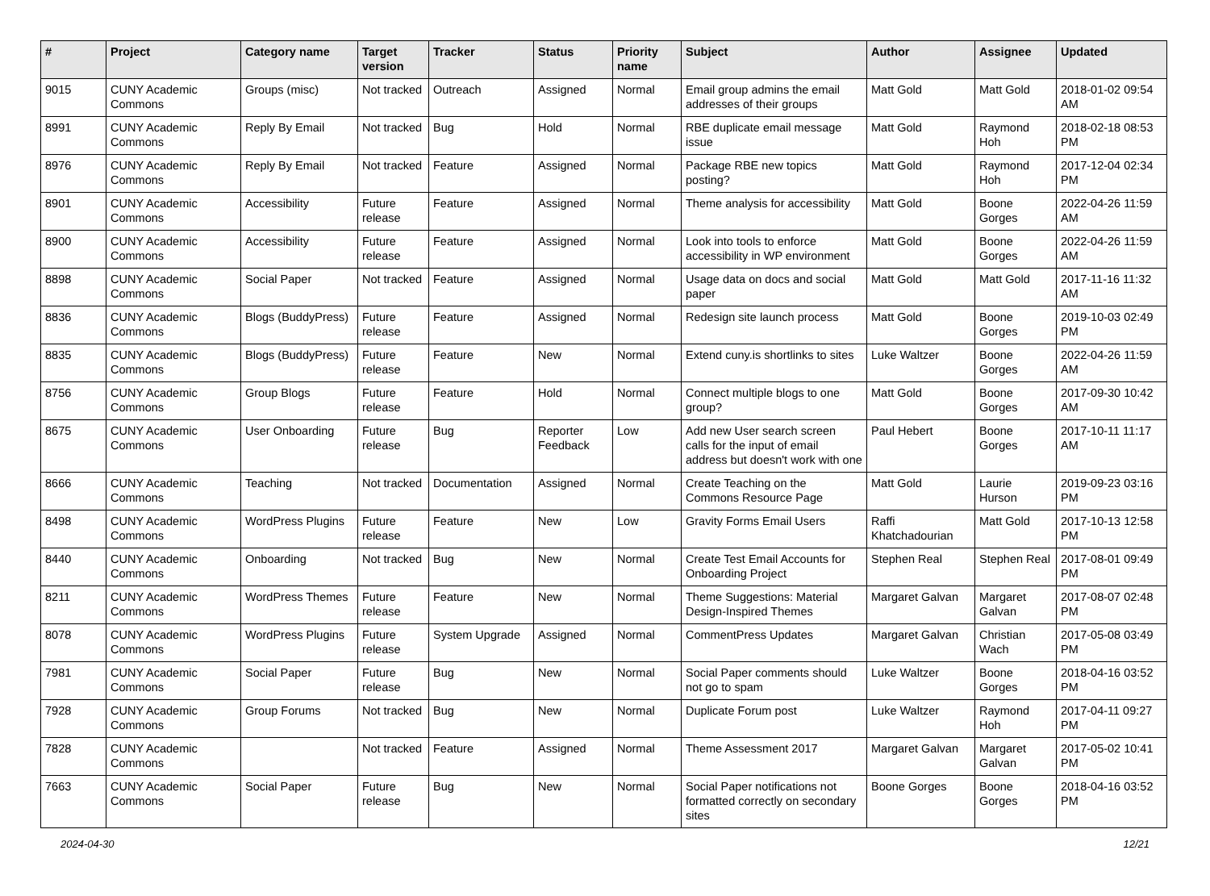| # | Project | Category name | Target version | Tracker | Status | Priority name | Subject | Author | Assignee | Updated |
| --- | --- | --- | --- | --- | --- | --- | --- | --- | --- | --- |
| 9015 | CUNY Academic Commons | Groups (misc) | Not tracked | Outreach | Assigned | Normal | Email group admins the email addresses of their groups | Matt Gold | Matt Gold | 2018-01-02 09:54 AM |
| 8991 | CUNY Academic Commons | Reply By Email | Not tracked | Bug | Hold | Normal | RBE duplicate email message issue | Matt Gold | Raymond Hoh | 2018-02-18 08:53 PM |
| 8976 | CUNY Academic Commons | Reply By Email | Not tracked | Feature | Assigned | Normal | Package RBE new topics posting? | Matt Gold | Raymond Hoh | 2017-12-04 02:34 PM |
| 8901 | CUNY Academic Commons | Accessibility | Future release | Feature | Assigned | Normal | Theme analysis for accessibility | Matt Gold | Boone Gorges | 2022-04-26 11:59 AM |
| 8900 | CUNY Academic Commons | Accessibility | Future release | Feature | Assigned | Normal | Look into tools to enforce accessibility in WP environment | Matt Gold | Boone Gorges | 2022-04-26 11:59 AM |
| 8898 | CUNY Academic Commons | Social Paper | Not tracked | Feature | Assigned | Normal | Usage data on docs and social paper | Matt Gold | Matt Gold | 2017-11-16 11:32 AM |
| 8836 | CUNY Academic Commons | Blogs (BuddyPress) | Future release | Feature | Assigned | Normal | Redesign site launch process | Matt Gold | Boone Gorges | 2019-10-03 02:49 PM |
| 8835 | CUNY Academic Commons | Blogs (BuddyPress) | Future release | Feature | New | Normal | Extend cuny.is shortlinks to sites | Luke Waltzer | Boone Gorges | 2022-04-26 11:59 AM |
| 8756 | CUNY Academic Commons | Group Blogs | Future release | Feature | Hold | Normal | Connect multiple blogs to one group? | Matt Gold | Boone Gorges | 2017-09-30 10:42 AM |
| 8675 | CUNY Academic Commons | User Onboarding | Future release | Bug | Reporter Feedback | Low | Add new User search screen calls for the input of email address but doesn't work with one | Paul Hebert | Boone Gorges | 2017-10-11 11:17 AM |
| 8666 | CUNY Academic Commons | Teaching | Not tracked | Documentation | Assigned | Normal | Create Teaching on the Commons Resource Page | Matt Gold | Laurie Hurson | 2019-09-23 03:16 PM |
| 8498 | CUNY Academic Commons | WordPress Plugins | Future release | Feature | New | Low | Gravity Forms Email Users | Raffi Khatchadourian | Matt Gold | 2017-10-13 12:58 PM |
| 8440 | CUNY Academic Commons | Onboarding | Not tracked | Bug | New | Normal | Create Test Email Accounts for Onboarding Project | Stephen Real | Stephen Real | 2017-08-01 09:49 PM |
| 8211 | CUNY Academic Commons | WordPress Themes | Future release | Feature | New | Normal | Theme Suggestions: Material Design-Inspired Themes | Margaret Galvan | Margaret Galvan | 2017-08-07 02:48 PM |
| 8078 | CUNY Academic Commons | WordPress Plugins | Future release | System Upgrade | Assigned | Normal | CommentPress Updates | Margaret Galvan | Christian Wach | 2017-05-08 03:49 PM |
| 7981 | CUNY Academic Commons | Social Paper | Future release | Bug | New | Normal | Social Paper comments should not go to spam | Luke Waltzer | Boone Gorges | 2018-04-16 03:52 PM |
| 7928 | CUNY Academic Commons | Group Forums | Not tracked | Bug | New | Normal | Duplicate Forum post | Luke Waltzer | Raymond Hoh | 2017-04-11 09:27 PM |
| 7828 | CUNY Academic Commons | | Not tracked | Feature | Assigned | Normal | Theme Assessment 2017 | Margaret Galvan | Margaret Galvan | 2017-05-02 10:41 PM |
| 7663 | CUNY Academic Commons | Social Paper | Future release | Bug | New | Normal | Social Paper notifications not formatted correctly on secondary sites | Boone Gorges | Boone Gorges | 2018-04-16 03:52 PM |
2024-04-30 12/21